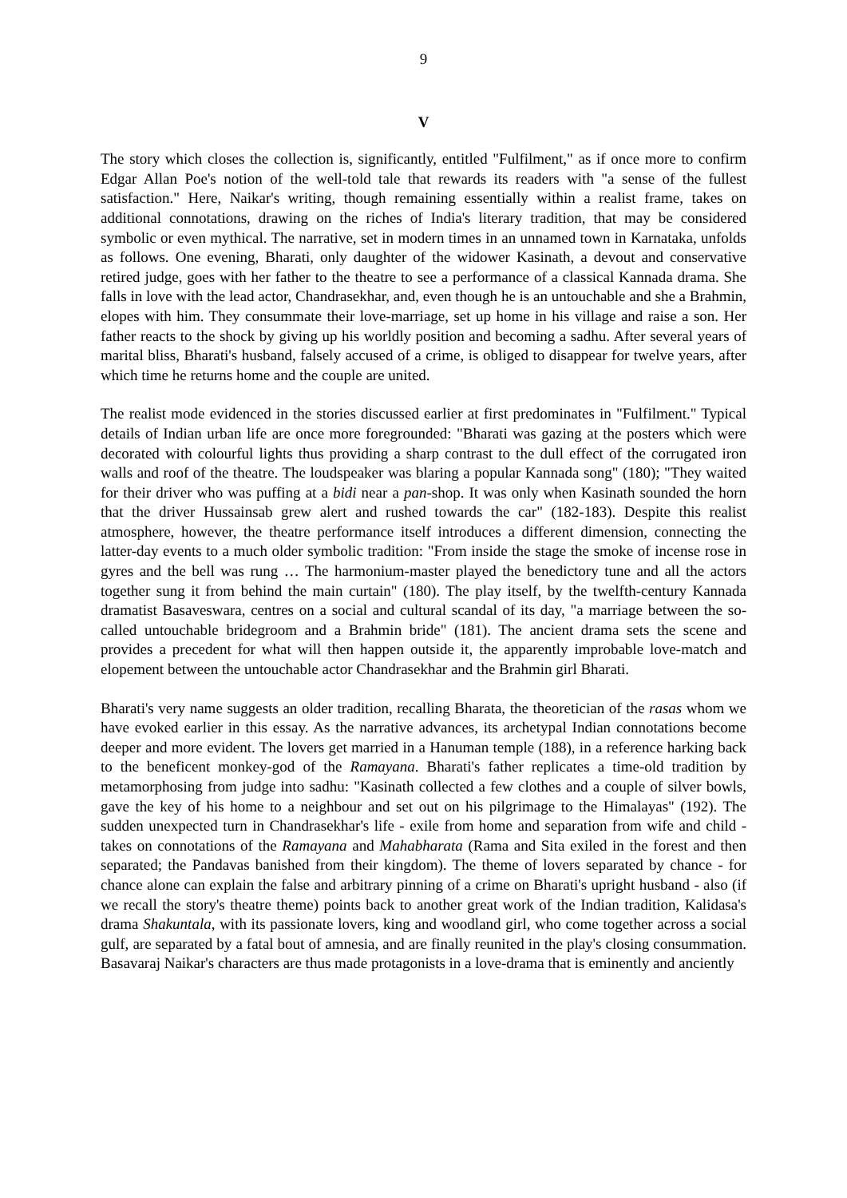9
V
The story which closes the collection is, significantly, entitled "Fulfilment," as if once more to confirm Edgar Allan Poe's notion of the well-told tale that rewards its readers with "a sense of the fullest satisfaction." Here, Naikar's writing, though remaining essentially within a realist frame, takes on additional connotations, drawing on the riches of India's literary tradition, that may be considered symbolic or even mythical. The narrative, set in modern times in an unnamed town in Karnataka, unfolds as follows. One evening, Bharati, only daughter of the widower Kasinath, a devout and conservative retired judge, goes with her father to the theatre to see a performance of a classical Kannada drama. She falls in love with the lead actor, Chandrasekhar, and, even though he is an untouchable and she a Brahmin, elopes with him. They consummate their love-marriage, set up home in his village and raise a son. Her father reacts to the shock by giving up his worldly position and becoming a sadhu. After several years of marital bliss, Bharati's husband, falsely accused of a crime, is obliged to disappear for twelve years, after which time he returns home and the couple are united.
The realist mode evidenced in the stories discussed earlier at first predominates in "Fulfilment." Typical details of Indian urban life are once more foregrounded: "Bharati was gazing at the posters which were decorated with colourful lights thus providing a sharp contrast to the dull effect of the corrugated iron walls and roof of the theatre. The loudspeaker was blaring a popular Kannada song" (180); "They waited for their driver who was puffing at a bidi near a pan-shop. It was only when Kasinath sounded the horn that the driver Hussainsab grew alert and rushed towards the car" (182-183). Despite this realist atmosphere, however, the theatre performance itself introduces a different dimension, connecting the latter-day events to a much older symbolic tradition: "From inside the stage the smoke of incense rose in gyres and the bell was rung … The harmonium-master played the benedictory tune and all the actors together sung it from behind the main curtain" (180). The play itself, by the twelfth-century Kannada dramatist Basaveswara, centres on a social and cultural scandal of its day, "a marriage between the so-called untouchable bridegroom and a Brahmin bride" (181). The ancient drama sets the scene and provides a precedent for what will then happen outside it, the apparently improbable love-match and elopement between the untouchable actor Chandrasekhar and the Brahmin girl Bharati.
Bharati's very name suggests an older tradition, recalling Bharata, the theoretician of the rasas whom we have evoked earlier in this essay. As the narrative advances, its archetypal Indian connotations become deeper and more evident. The lovers get married in a Hanuman temple (188), in a reference harking back to the beneficent monkey-god of the Ramayana. Bharati's father replicates a time-old tradition by metamorphosing from judge into sadhu: "Kasinath collected a few clothes and a couple of silver bowls, gave the key of his home to a neighbour and set out on his pilgrimage to the Himalayas" (192). The sudden unexpected turn in Chandrasekhar's life - exile from home and separation from wife and child - takes on connotations of the Ramayana and Mahabharata (Rama and Sita exiled in the forest and then separated; the Pandavas banished from their kingdom). The theme of lovers separated by chance - for chance alone can explain the false and arbitrary pinning of a crime on Bharati's upright husband - also (if we recall the story's theatre theme) points back to another great work of the Indian tradition, Kalidasa's drama Shakuntala, with its passionate lovers, king and woodland girl, who come together across a social gulf, are separated by a fatal bout of amnesia, and are finally reunited in the play's closing consummation. Basavaraj Naikar's characters are thus made protagonists in a love-drama that is eminently and anciently